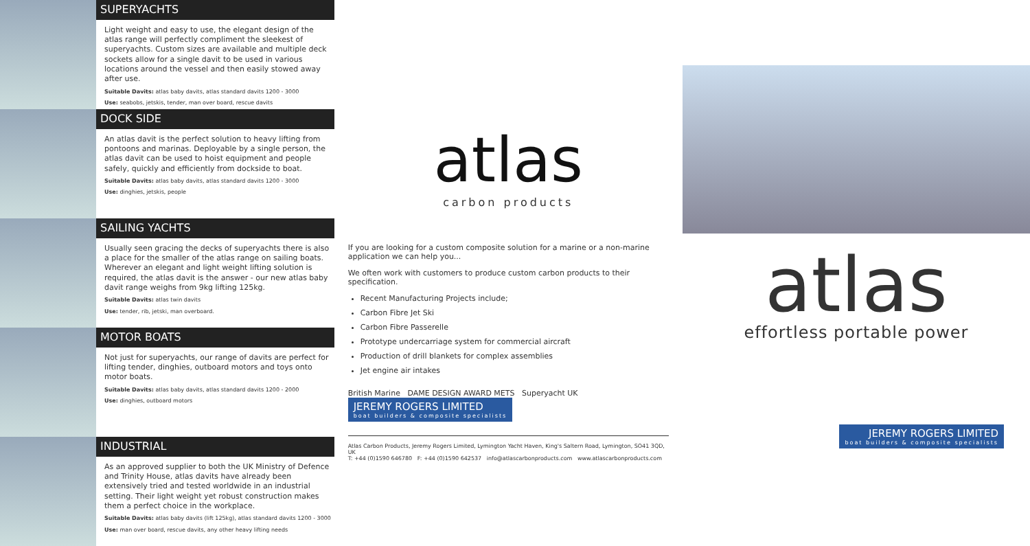SUPERYACHTS
Light weight and easy to use, the elegant design of the atlas range will perfectly compliment the sleekest of superyachts. Custom sizes are available and multiple deck sockets allow for a single davit to be used in various locations around the vessel and then easily stowed away after use.
Suitable Davits: atlas baby davits, atlas standard davits 1200 - 3000
Use: seabobs, jetskis, tender, man over board, rescue davits
DOCK SIDE
An atlas davit is the perfect solution to heavy lifting from pontoons and marinas. Deployable by a single person, the atlas davit can be used to hoist equipment and people safely, quickly and efficiently from dockside to boat.
Suitable Davits: atlas baby davits, atlas standard davits 1200 - 3000
Use: dinghies, jetskis, people
SAILING YACHTS
Usually seen gracing the decks of superyachts there is also a place for the smaller of the atlas range on sailing boats. Wherever an elegant and light weight lifting solution is required, the atlas davit is the answer - our new atlas baby davit range weighs from 9kg lifting 125kg.
Suitable Davits: atlas twin davits
Use: tender, rib, jetski, man overboard.
MOTOR BOATS
Not just for superyachts, our range of davits are perfect for lifting tender, dinghies, outboard motors and toys onto motor boats.
Suitable Davits: atlas baby davits, atlas standard davits 1200 - 2000
Use: dinghies, outboard motors
INDUSTRIAL
As an approved supplier to both the UK Ministry of Defence and Trinity House, atlas davits have already been extensively tried and tested worldwide in an industrial setting. Their light weight yet robust construction makes them a perfect choice in the workplace.
Suitable Davits: atlas baby davits (lift 125kg), atlas standard davits 1200 - 3000
Use: man over board, rescue davits, any other heavy lifting needs
atlas
carbon products
If you are looking for a custom composite solution for a marine or a non-marine application we can help you...
We often work with customers to produce custom carbon products to their specification.
Recent Manufacturing Projects include;
Carbon Fibre Jet Ski
Carbon Fibre Passerelle
Prototype undercarriage system for commercial aircraft
Production of drill blankets for complex assemblies
Jet engine air intakes
British Marine DAME DESIGN AWARD METS Superyacht UK JEREMY ROGERS LIMITED boat builders & composite specialists
Atlas Carbon Products, Jeremy Rogers Limited, Lymington Yacht Haven, King's Saltern Road, Lymington, SO41 3QD, UK
T: +44 (0)1590 646780 F: +44 (0)1590 642537 info@atlascarbonproducts.com www.atlascarbonproducts.com
atlas
effortless portable power
JEREMY ROGERS LIMITED boat builders & composite specialists